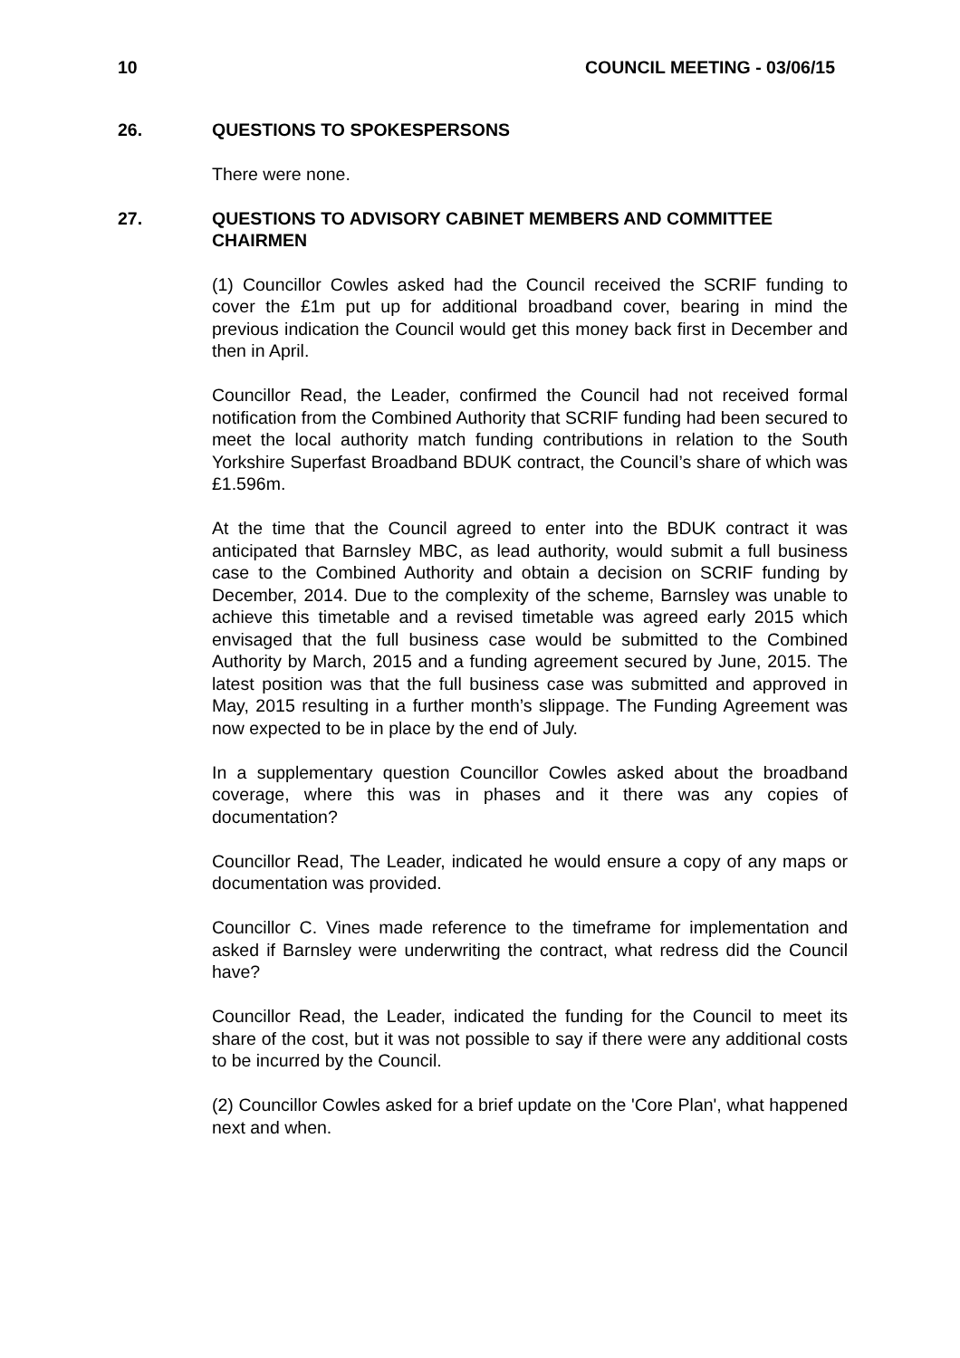10 COUNCIL MEETING - 03/06/15
26. QUESTIONS TO SPOKESPERSONS
There were none.
27. QUESTIONS TO ADVISORY CABINET MEMBERS AND COMMITTEE CHAIRMEN
(1) Councillor Cowles asked had the Council received the SCRIF funding to cover the £1m put up for additional broadband cover, bearing in mind the previous indication the Council would get this money back first in December and then in April.
Councillor Read, the Leader, confirmed the Council had not received formal notification from the Combined Authority that SCRIF funding had been secured to meet the local authority match funding contributions in relation to the South Yorkshire Superfast Broadband BDUK contract, the Council’s share of which was £1.596m.
At the time that the Council agreed to enter into the BDUK contract it was anticipated that Barnsley MBC, as lead authority, would submit a full business case to the Combined Authority and obtain a decision on SCRIF funding by December, 2014. Due to the complexity of the scheme, Barnsley was unable to achieve this timetable and a revised timetable was agreed early 2015 which envisaged that the full business case would be submitted to the Combined Authority by March, 2015 and a funding agreement secured by June, 2015. The latest position was that the full business case was submitted and approved in May, 2015 resulting in a further month’s slippage. The Funding Agreement was now expected to be in place by the end of July.
In a supplementary question Councillor Cowles asked about the broadband coverage, where this was in phases and it there was any copies of documentation?
Councillor Read, The Leader, indicated he would ensure a copy of any maps or documentation was provided.
Councillor C. Vines made reference to the timeframe for implementation and asked if Barnsley were underwriting the contract, what redress did the Council have?
Councillor Read, the Leader, indicated the funding for the Council to meet its share of the cost, but it was not possible to say if there were any additional costs to be incurred by the Council.
(2) Councillor Cowles asked for a brief update on the 'Core Plan', what happened next and when.